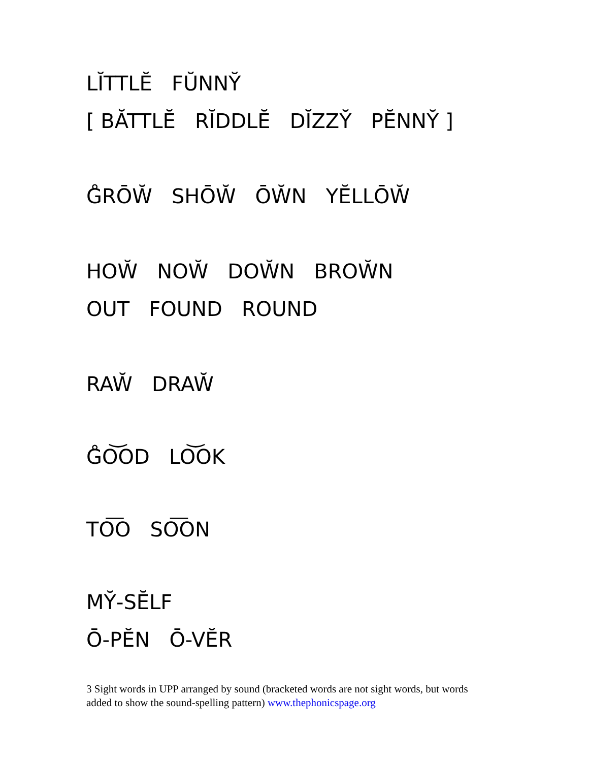LĬTTLĔ FŬNNY̆
[ BĂTTLĔ RĬDDLĔ DĬZZY̆ PĔNNY̆ ]
G̊RŌW̆ SHŌW̆ ŌW̆N YĔLLŌW̆
HOW̆ NOW̆ DOW̆N BROW̆N
OUT FOUND ROUND
RAW̆ DRAW̆
G̊O͝OD LO͝OK
TO͞O SO͞ON
MY̆-SĔLF
Ō-PĔN Ō-VĔR
3 Sight words in UPP arranged by sound (bracketed words are not sight words, but words added to show the sound-spelling pattern) www.thephonicspage.org